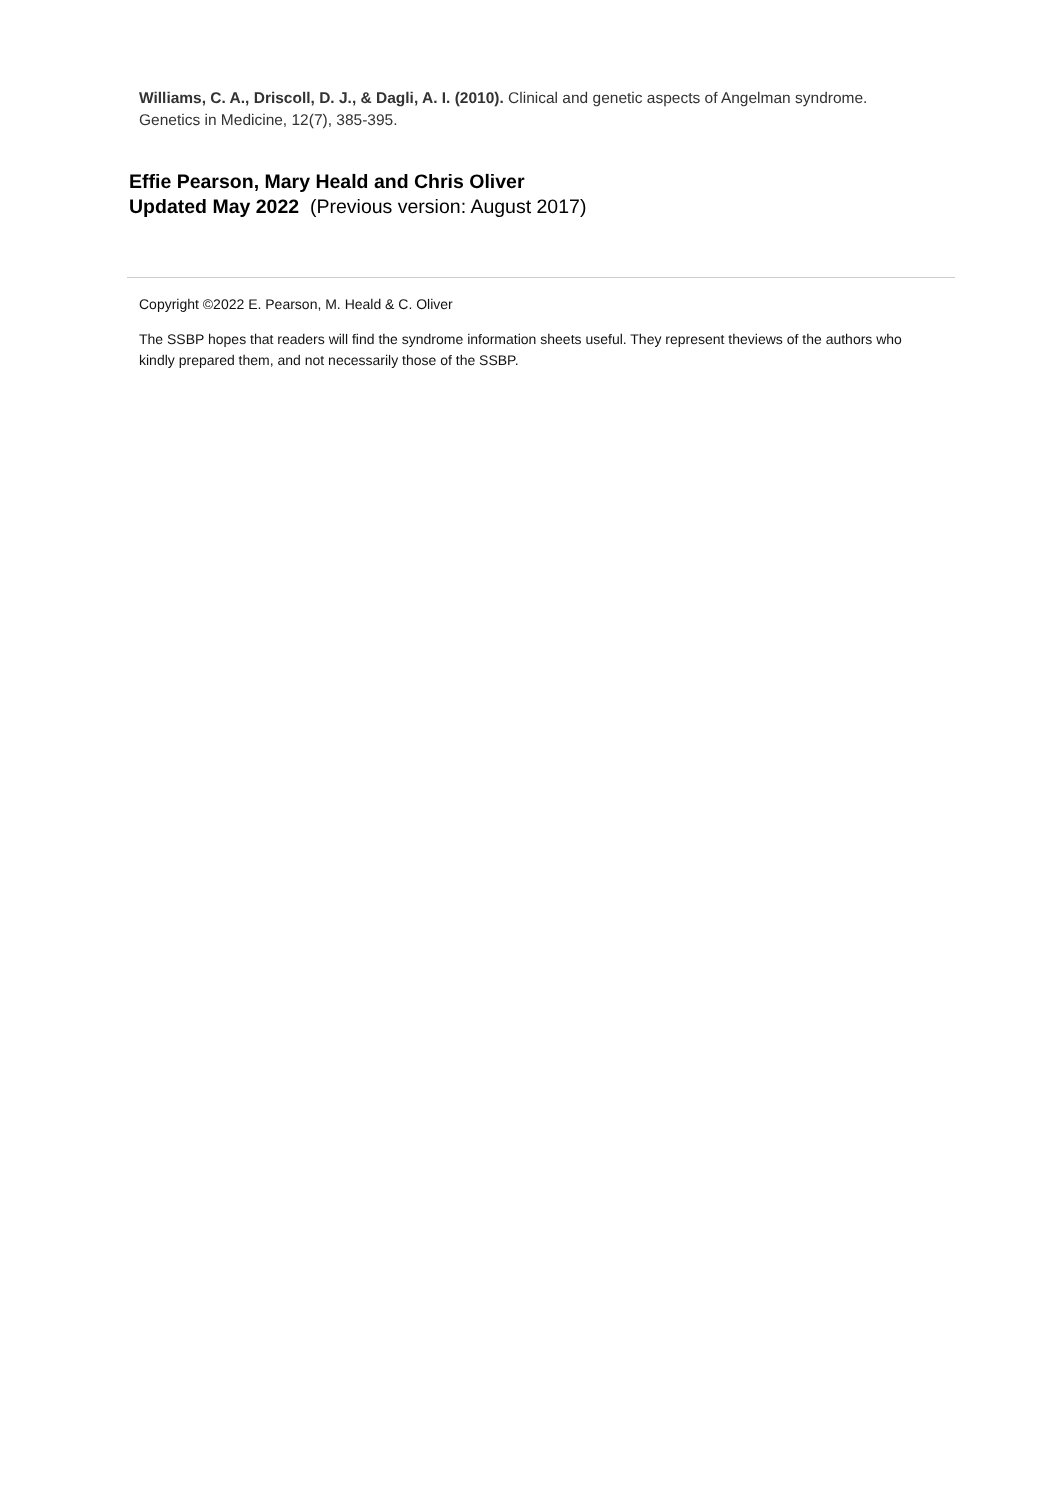Williams, C. A., Driscoll, D. J., & Dagli, A. I. (2010). Clinical and genetic aspects of Angelman syndrome. Genetics in Medicine, 12(7), 385-395.
Effie Pearson, Mary Heald and Chris Oliver
Updated May 2022 (Previous version: August 2017)
Copyright ©2022 E. Pearson, M. Heald & C. Oliver
The SSBP hopes that readers will find the syndrome information sheets useful. They represent theviews of the authors who kindly prepared them, and not necessarily those of the SSBP.